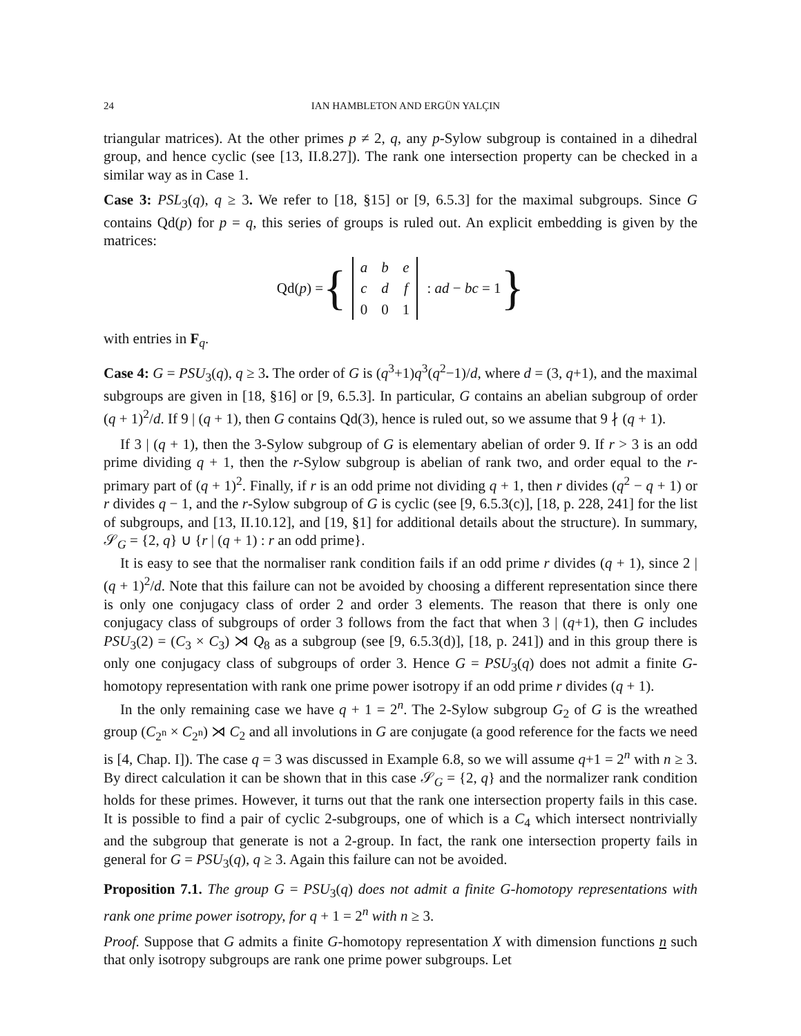24 IAN HAMBLETON AND ERGÜN YALÇIN
triangular matrices). At the other primes p ≠ 2, q, any p-Sylow subgroup is contained in a dihedral group, and hence cyclic (see [13, II.8.27]). The rank one intersection property can be checked in a similar way as in Case 1.
Case 3: PSL<sub>3</sub>(q), q ≥ 3. We refer to [18, §15] or [9, 6.5.3] for the maximal subgroups. Since G contains Qd(p) for p = q, this series of groups is ruled out. An explicit embedding is given by the matrices:
Qd(p) = {
| a | b | e |
| c | d | f |
| 0 | 0 | 1 |
: ad − bc = 1 }
with entries in F<sub>q</sub>.
Case 4: G = PSU<sub>3</sub>(q), q ≥ 3. The order of G is (q<sup>3</sup>+1)q<sup>3</sup>(q<sup>2</sup>−1)/d, where d = (3, q+1), and the maximal subgroups are given in [18, §16] or [9, 6.5.3]. In particular, G contains an abelian subgroup of order (q + 1)<sup>2</sup>/d. If 9 | (q + 1), then G contains Qd(3), hence is ruled out, so we assume that 9 ∤ (q + 1).
If 3 | (q + 1), then the 3-Sylow subgroup of G is elementary abelian of order 9. If r > 3 is an odd prime dividing q + 1, then the r-Sylow subgroup is abelian of rank two, and order equal to the r-primary part of (q + 1)<sup>2</sup>. Finally, if r is an odd prime not dividing q + 1, then r divides (q<sup>2</sup> − q + 1) or r divides q − 1, and the r-Sylow subgroup of G is cyclic (see [9, 6.5.3(c)], [18, p. 228, 241] for the list of subgroups, and [13, II.10.12], and [19, §1] for additional details about the structure). In summary, 𝒮<sub>G</sub> = {2, q} ∪ {r | (q + 1) : r an odd prime}.
It is easy to see that the normaliser rank condition fails if an odd prime r divides (q + 1), since 2 | (q + 1)<sup>2</sup>/d. Note that this failure can not be avoided by choosing a different representation since there is only one conjugacy class of order 2 and order 3 elements. The reason that there is only one conjugacy class of subgroups of order 3 follows from the fact that when 3 | (q+1), then G includes PSU<sub>3</sub>(2) = (C<sub>3</sub> × C<sub>3</sub>) ⋊ Q<sub>8</sub> as a subgroup (see [9, 6.5.3(d)], [18, p. 241]) and in this group there is only one conjugacy class of subgroups of order 3. Hence G = PSU<sub>3</sub>(q) does not admit a finite G-homotopy representation with rank one prime power isotropy if an odd prime r divides (q + 1).
In the only remaining case we have q + 1 = 2<sup>n</sup>. The 2-Sylow subgroup G<sub>2</sub> of G is the wreathed group (C<sub>2<sup>n</sup></sub> × C<sub>2<sup>n</sup></sub>) ⋊ C<sub>2</sub> and all involutions in G are conjugate (a good reference for the facts we need is [4, Chap. I]). The case q = 3 was discussed in Example 6.8, so we will assume q+1 = 2<sup>n</sup> with n ≥ 3. By direct calculation it can be shown that in this case 𝒮<sub>G</sub> = {2, q} and the normalizer rank condition holds for these primes. However, it turns out that the rank one intersection property fails in this case. It is possible to find a pair of cyclic 2-subgroups, one of which is a C<sub>4</sub> which intersect nontrivially and the subgroup that generate is not a 2-group. In fact, the rank one intersection property fails in general for G = PSU<sub>3</sub>(q), q ≥ 3. Again this failure can not be avoided.
Proposition 7.1. The group G = PSU<sub>3</sub>(q) does not admit a finite G-homotopy representations with rank one prime power isotropy, for q + 1 = 2<sup>n</sup> with n ≥ 3.
Proof. Suppose that G admits a finite G-homotopy representation X with dimension functions n such that only isotropy subgroups are rank one prime power subgroups. Let